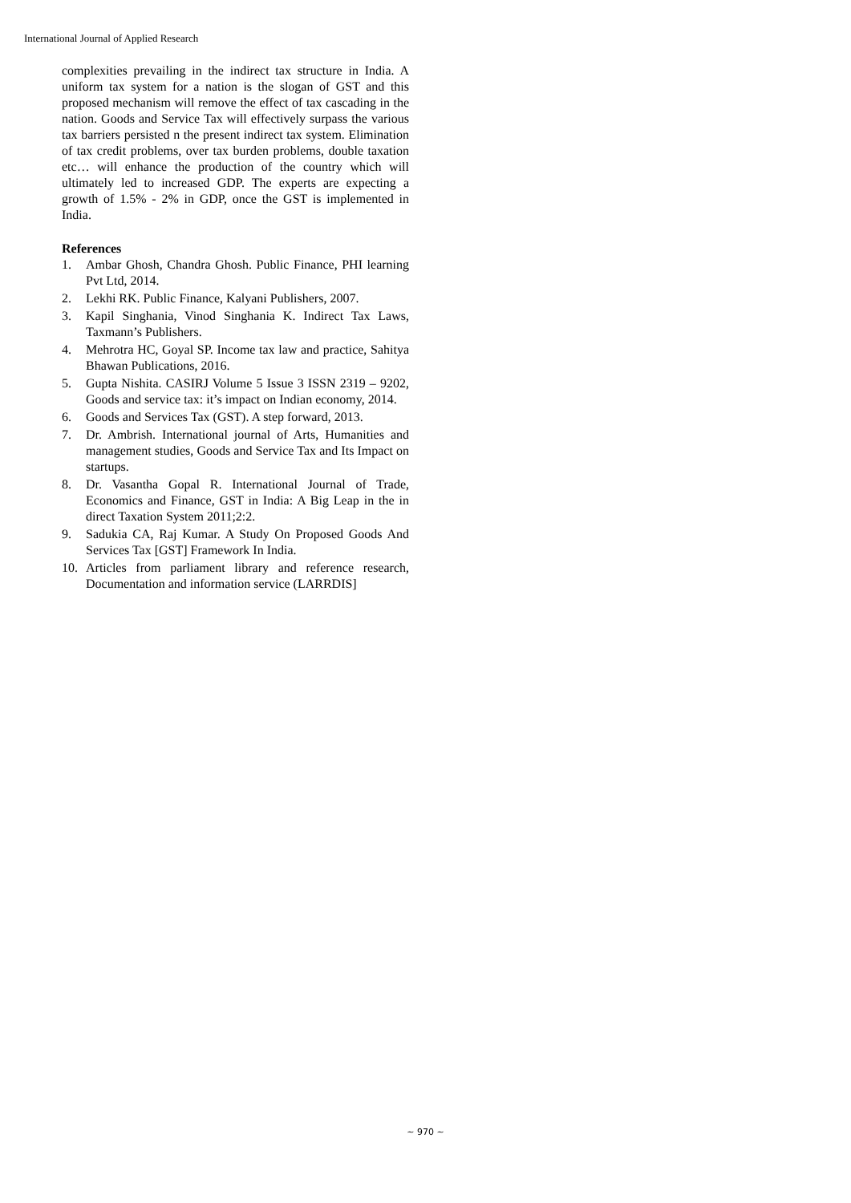International Journal of Applied Research
complexities prevailing in the indirect tax structure in India. A uniform tax system for a nation is the slogan of GST and this proposed mechanism will remove the effect of tax cascading in the nation. Goods and Service Tax will effectively surpass the various tax barriers persisted n the present indirect tax system. Elimination of tax credit problems, over tax burden problems, double taxation etc… will enhance the production of the country which will ultimately led to increased GDP. The experts are expecting a growth of 1.5% - 2% in GDP, once the GST is implemented in India.
References
1. Ambar Ghosh, Chandra Ghosh. Public Finance, PHI learning Pvt Ltd, 2014.
2. Lekhi RK. Public Finance, Kalyani Publishers, 2007.
3. Kapil Singhania, Vinod Singhania K. Indirect Tax Laws, Taxmann’s Publishers.
4. Mehrotra HC, Goyal SP. Income tax law and practice, Sahitya Bhawan Publications, 2016.
5. Gupta Nishita. CASIRJ Volume 5 Issue 3 ISSN 2319 – 9202, Goods and service tax: it’s impact on Indian economy, 2014.
6. Goods and Services Tax (GST). A step forward, 2013.
7. Dr. Ambrish. International journal of Arts, Humanities and management studies, Goods and Service Tax and Its Impact on startups.
8. Dr. Vasantha Gopal R. International Journal of Trade, Economics and Finance, GST in India: A Big Leap in the in direct Taxation System 2011;2:2.
9. Sadukia CA, Raj Kumar. A Study On Proposed Goods And Services Tax [GST] Framework In India.
10. Articles from parliament library and reference research, Documentation and information service (LARRDIS]
~ 970 ~